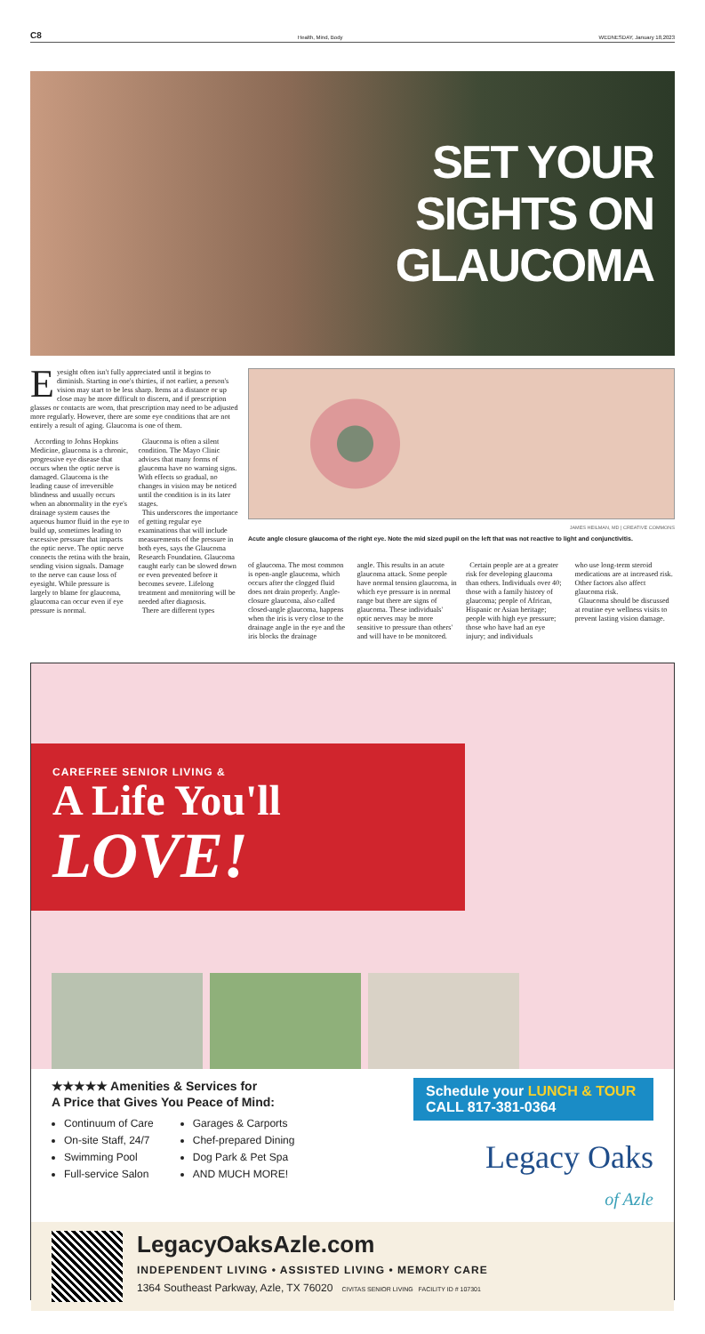C8 Health, Mind, Body WEDNESDAY, January 18,2023
SET YOUR
SIGHTS ON
GLAUCOMA
Eyesight often isn't fully appreciated until it begins to diminish. Starting in one's thirties, if not earlier, a person's vision may start to be less sharp. Items at a distance or up close may be more difficult to discern, and if prescription glasses or contacts are worn, that prescription may need to be adjusted more regularly. However, there are some eye conditions that are not entirely a result of aging. Glaucoma is one of them.
According to Johns Hopkins Medicine, glaucoma is a chronic, progressive eye disease that occurs when the optic nerve is damaged. Glaucoma is the leading cause of irreversible blindness and usually occurs when an abnormality in the eye's drainage system causes the aqueous humor fluid in the eye to build up, sometimes leading to excessive pressure that impacts the optic nerve. The optic nerve connects the retina with the brain, sending vision signals. Damage to the nerve can cause loss of eyesight. While pressure is largely to blame for glaucoma, glaucoma can occur even if eye pressure is normal.
Glaucoma is often a silent condition. The Mayo Clinic advises that many forms of glaucoma have no warning signs. With effects so gradual, no changes in vision may be noticed until the condition is in its later stages.
This underscores the importance of getting regular eye examinations that will include measurements of the pressure in both eyes, says the Glaucoma Research Foundation. Glaucoma caught early can be slowed down or even prevented before it becomes severe. Lifelong treatment and monitoring will be needed after diagnosis.
There are different types
JAMES HEILMAN, MD | CREATIVE COMMONS
Acute angle closure glaucoma of the right eye. Note the mid sized pupil on the left that was not reactive to light and conjunctivitis.
of glaucoma. The most common is open-angle glaucoma, which occurs after the clogged fluid does not drain properly. Angle-closure glaucoma, also called closed-angle glaucoma, happens when the iris is very close to the drainage angle in the eye and the iris blocks the drainage
angle. This results in an acute glaucoma attack. Some people have normal tension glaucoma, in which eye pressure is in normal range but there are signs of glaucoma. These individuals' optic nerves may be more sensitive to pressure than others' and will have to be monitored.
Certain people are at a greater risk for developing glaucoma than others. Individuals over 40; those with a family history of glaucoma; people of African, Hispanic or Asian heritage; people with high eye pressure; those who have had an eye injury; and individuals
who use long-term steroid medications are at increased risk. Other factors also affect glaucoma risk.
Glaucoma should be discussed at routine eye wellness visits to prevent lasting vision damage.
CAREFREE SENIOR LIVING &
A Life You'll
LOVE!
★★★★★ Amenities & Services for
A Price that Gives You Peace of Mind:
Continuum of Care
On-site Staff, 24/7
Swimming Pool
Full-service Salon
Garages & Carports
Chef-prepared Dining
Dog Park & Pet Spa
AND MUCH MORE!
Schedule your LUNCH & TOUR
CALL 817-381-0364
Legacy Oaks
of Azle
LegacyOaksAzle.com
INDEPENDENT LIVING • ASSISTED LIVING • MEMORY CARE
1364 Southeast Parkway, Azle, TX 76020 CIVITAS SENIOR LIVING FACILITY ID # 107301